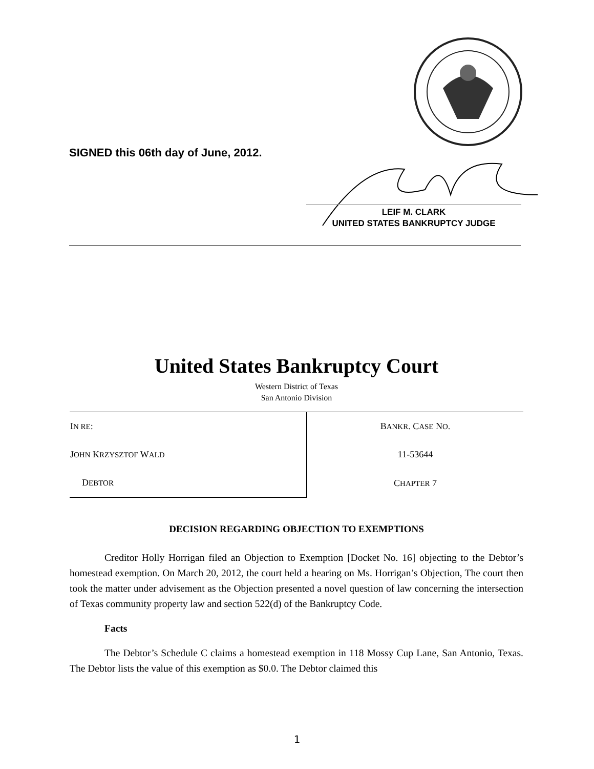SIGNED this 06th day of June, 2012.
LEIF M. CLARK
UNITED STATES BANKRUPTCY JUDGE
United States Bankruptcy Court
Western District of Texas
San Antonio Division
| I N RE : | B ANKR . C ASE N O . |
| J OHN K RZYSZTOF W ALD | 11-53644 |
| D EBTOR | C HAPTER 7 |
DECISION REGARDING OBJECTION TO EXEMPTIONS
Creditor Holly Horrigan filed an Objection to Exemption [Docket No. 16] objecting to the Debtor’s homestead exemption. On March 20, 2012, the court held a hearing on Ms. Horrigan’s Objection, The court then took the matter under advisement as the Objection presented a novel question of law concerning the intersection of Texas community property law and section 522(d) of the Bankruptcy Code.
Facts
The Debtor’s Schedule C claims a homestead exemption in 118 Mossy Cup Lane, San Antonio, Texas. The Debtor lists the value of this exemption as $0.0. The Debtor claimed this
1